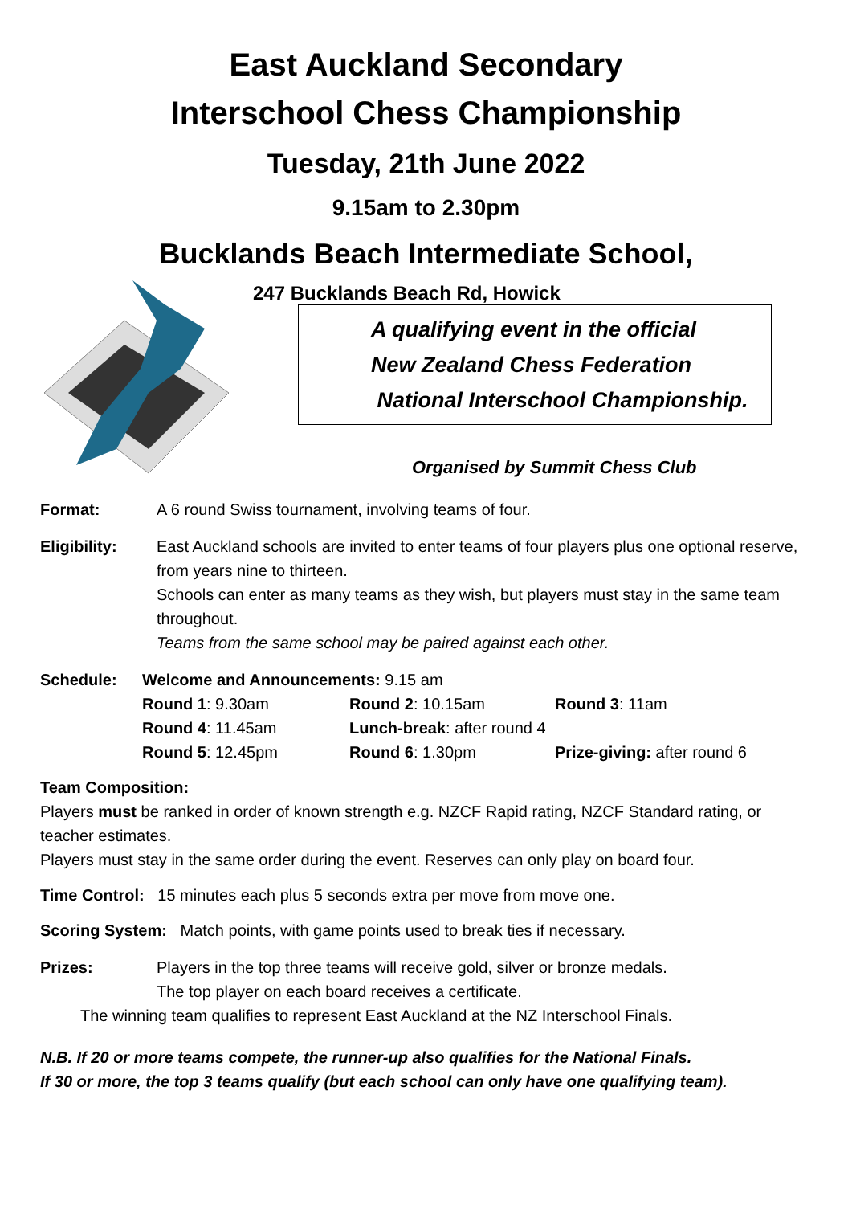East Auckland Secondary
Interschool Chess Championship
Tuesday, 21th June 2022
9.15am to 2.30pm
Bucklands Beach Intermediate School,
247 Bucklands Beach Rd, Howick
A qualifying event in the official
New Zealand Chess Federation
National Interschool Championship.
Organised by Summit Chess Club
Format: A 6 round Swiss tournament, involving teams of four.
Eligibility: East Auckland schools are invited to enter teams of four players plus one optional reserve, from years nine to thirteen.
Schools can enter as many teams as they wish, but players must stay in the same team throughout.
Teams from the same school may be paired against each other.
Schedule: Welcome and Announcements: 9.15 am
Round 1: 9.30am
Round 2: 10.15am
Round 3: 11am
Round 4: 11.45am
Lunch-break: after round 4
Round 5: 12.45pm
Round 6: 1.30pm
Prize-giving: after round 6
Team Composition:
Players must be ranked in order of known strength e.g. NZCF Rapid rating, NZCF Standard rating, or teacher estimates.
Players must stay in the same order during the event. Reserves can only play on board four.
Time Control: 15 minutes each plus 5 seconds extra per move from move one.
Scoring System: Match points, with game points used to break ties if necessary.
Prizes: Players in the top three teams will receive gold, silver or bronze medals.
The top player on each board receives a certificate.
The winning team qualifies to represent East Auckland at the NZ Interschool Finals.
N.B. If 20 or more teams compete, the runner-up also qualifies for the National Finals.
If 30 or more, the top 3 teams qualify (but each school can only have one qualifying team).